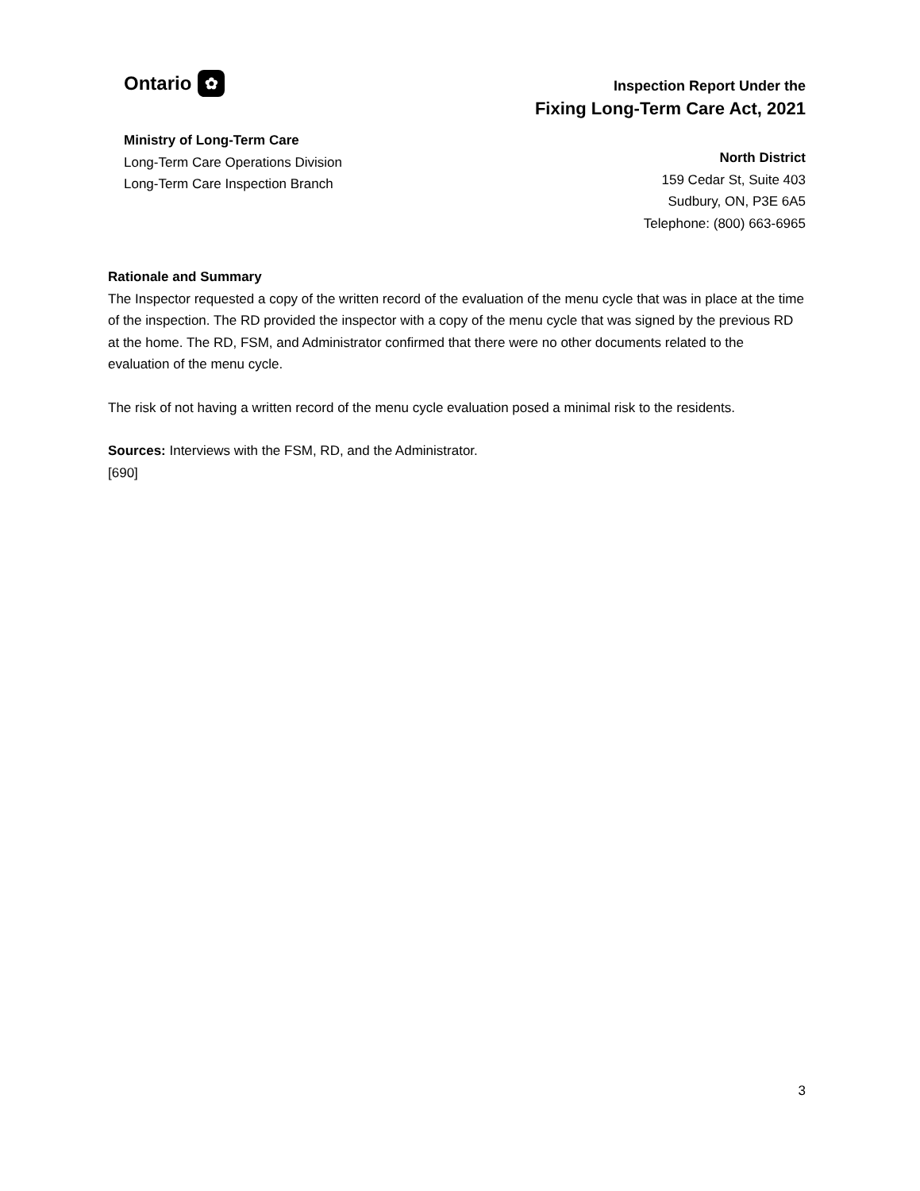Ontario ✿
Ministry of Long-Term Care
Long-Term Care Operations Division
Long-Term Care Inspection Branch
Inspection Report Under the
Fixing Long-Term Care Act, 2021
North District
159 Cedar St, Suite 403
Sudbury, ON, P3E 6A5
Telephone: (800) 663-6965
Rationale and Summary
The Inspector requested a copy of the written record of the evaluation of the menu cycle that was in place at the time of the inspection. The RD provided the inspector with a copy of the menu cycle that was signed by the previous RD at the home. The RD, FSM, and Administrator confirmed that there were no other documents related to the evaluation of the menu cycle.
The risk of not having a written record of the menu cycle evaluation posed a minimal risk to the residents.
Sources: Interviews with the FSM, RD, and the Administrator.
[690]
3